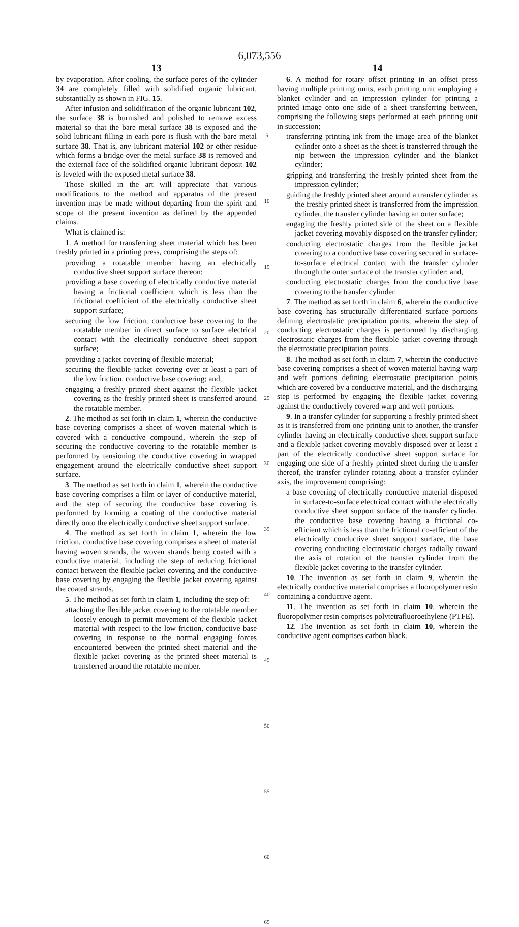6,073,556
13 14
by evaporation. After cooling, the surface pores of the cylinder 34 are completely filled with solidified organic lubricant, substantially as shown in FIG. 15.
After infusion and solidification of the organic lubricant 102, the surface 38 is burnished and polished to remove excess material so that the bare metal surface 38 is exposed and the solid lubricant filling in each pore is flush with the bare metal surface 38. That is, any lubricant material 102 or other residue which forms a bridge over the metal surface 38 is removed and the external face of the solidified organic lubricant deposit 102 is leveled with the exposed metal surface 38.
Those skilled in the art will appreciate that various modifications to the method and apparatus of the present invention may be made without departing from the spirit and scope of the present invention as defined by the appended claims.
What is claimed is:
1. A method for transferring sheet material which has been freshly printed in a printing press, comprising the steps of:
providing a rotatable member having an electrically conductive sheet support surface thereon;
providing a base covering of electrically conductive material having a frictional coefficient which is less than the frictional coefficient of the electrically conductive sheet support surface;
securing the low friction, conductive base covering to the rotatable member in direct surface to surface electrical contact with the electrically conductive sheet support surface;
providing a jacket covering of flexible material;
securing the flexible jacket covering over at least a part of the low friction, conductive base covering; and,
engaging a freshly printed sheet against the flexible jacket covering as the freshly printed sheet is transferred around the rotatable member.
2. The method as set forth in claim 1, wherein the conductive base covering comprises a sheet of woven material which is covered with a conductive compound, wherein the step of securing the conductive covering to the rotatable member is performed by tensioning the conductive covering in wrapped engagement around the electrically conductive sheet support surface.
3. The method as set forth in claim 1, wherein the conductive base covering comprises a film or layer of conductive material, and the step of securing the conductive base covering is performed by forming a coating of the conductive material directly onto the electrically conductive sheet support surface.
4. The method as set forth in claim 1, wherein the low friction, conductive base covering comprises a sheet of material having woven strands, the woven strands being coated with a conductive material, including the step of reducing frictional contact between the flexible jacket covering and the conductive base covering by engaging the flexible jacket covering against the coated strands.
5. The method as set forth in claim 1, including the step of:
attaching the flexible jacket covering to the rotatable member loosely enough to permit movement of the flexible jacket material with respect to the low friction, conductive base covering in response to the normal engaging forces encountered between the printed sheet material and the flexible jacket covering as the printed sheet material is transferred around the rotatable member.
5
10
15
20
25
30
35
40
45
50
55
60
65
6. A method for rotary offset printing in an offset press having multiple printing units, each printing unit employing a blanket cylinder and an impression cylinder for printing a printed image onto one side of a sheet transferring between, comprising the following steps performed at each printing unit in succession;
transferring printing ink from the image area of the blanket cylinder onto a sheet as the sheet is transferred through the nip between the impression cylinder and the blanket cylinder;
gripping and transferring the freshly printed sheet from the impression cylinder;
guiding the freshly printed sheet around a transfer cylinder as the freshly printed sheet is transferred from the impression cylinder, the transfer cylinder having an outer surface;
engaging the freshly printed side of the sheet on a flexible jacket covering movably disposed on the transfer cylinder;
conducting electrostatic charges from the flexible jacket covering to a conductive base covering secured in surface-to-surface electrical contact with the transfer cylinder through the outer surface of the transfer cylinder; and,
conducting electrostatic charges from the conductive base covering to the transfer cylinder.
7. The method as set forth in claim 6, wherein the conductive base covering has structurally differentiated surface portions defining electrostatic precipitation points, wherein the step of conducting electrostatic charges is performed by discharging electrostatic charges from the flexible jacket covering through the electrostatic precipitation points.
8. The method as set forth in claim 7, wherein the conductive base covering comprises a sheet of woven material having warp and weft portions defining electrostatic precipitation points which are covered by a conductive material, and the discharging step is performed by engaging the flexible jacket covering against the conductively covered warp and weft portions.
9. In a transfer cylinder for supporting a freshly printed sheet as it is transferred from one printing unit to another, the transfer cylinder having an electrically conductive sheet support surface and a flexible jacket covering movably disposed over at least a part of the electrically conductive sheet support surface for engaging one side of a freshly printed sheet during the transfer thereof, the transfer cylinder rotating about a transfer cylinder axis, the improvement comprising:
a base covering of electrically conductive material disposed in surface-to-surface electrical contact with the electrically conductive sheet support surface of the transfer cylinder, the conductive base covering having a frictional co-efficient which is less than the frictional co-efficient of the electrically conductive sheet support surface, the base covering conducting electrostatic charges radially toward the axis of rotation of the transfer cylinder from the flexible jacket covering to the transfer cylinder.
10. The invention as set forth in claim 9, wherein the electrically conductive material comprises a fluoropolymer resin containing a conductive agent.
11. The invention as set forth in claim 10, wherein the fluoropolymer resin comprises polytetrafluoroethylene (PTFE).
12. The invention as set forth in claim 10, wherein the conductive agent comprises carbon black.